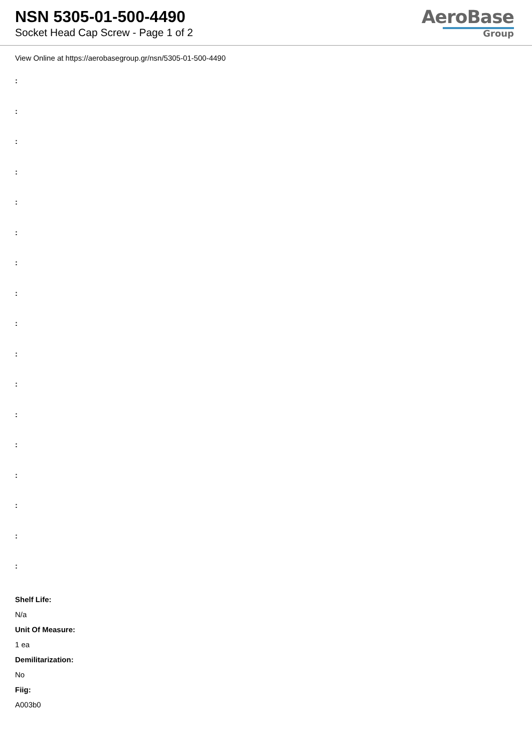NSN 5305-01-500-4490
Socket Head Cap Screw - Page 1 of 2
AeroBase
Group
View Online at https://aerobasegroup.gr/nsn/5305-01-500-4490
:
:
:
:
:
:
:
:
:
:
:
:
:
:
:
:
:
Shelf Life:
N/a
Unit Of Measure:
1 ea
Demilitarization:
No
Fiig:
A003b0